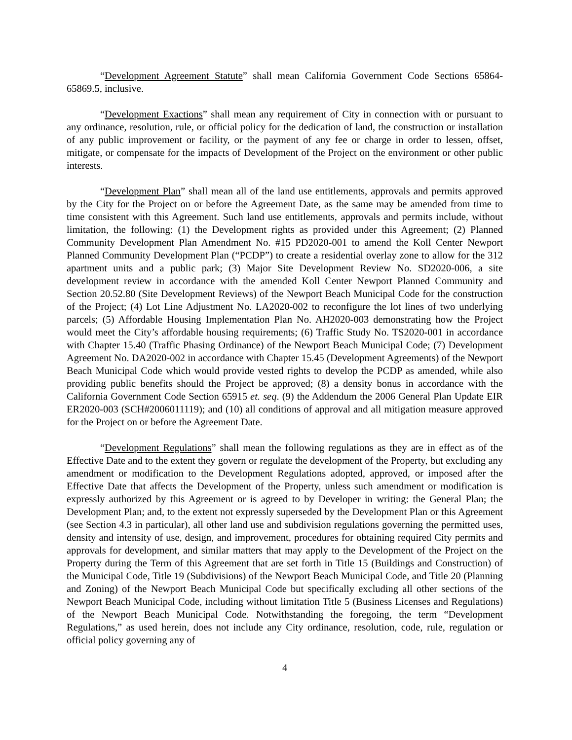“Development Agreement Statute” shall mean California Government Code Sections 65864-65869.5, inclusive.
“Development Exactions” shall mean any requirement of City in connection with or pursuant to any ordinance, resolution, rule, or official policy for the dedication of land, the construction or installation of any public improvement or facility, or the payment of any fee or charge in order to lessen, offset, mitigate, or compensate for the impacts of Development of the Project on the environment or other public interests.
“Development Plan” shall mean all of the land use entitlements, approvals and permits approved by the City for the Project on or before the Agreement Date, as the same may be amended from time to time consistent with this Agreement. Such land use entitlements, approvals and permits include, without limitation, the following: (1) the Development rights as provided under this Agreement; (2) Planned Community Development Plan Amendment No. #15 PD2020-001 to amend the Koll Center Newport Planned Community Development Plan (“PCDP”) to create a residential overlay zone to allow for the 312 apartment units and a public park; (3) Major Site Development Review No. SD2020-006, a site development review in accordance with the amended Koll Center Newport Planned Community and Section 20.52.80 (Site Development Reviews) of the Newport Beach Municipal Code for the construction of the Project; (4) Lot Line Adjustment No. LA2020-002 to reconfigure the lot lines of two underlying parcels; (5) Affordable Housing Implementation Plan No. AH2020-003 demonstrating how the Project would meet the City’s affordable housing requirements; (6) Traffic Study No. TS2020-001 in accordance with Chapter 15.40 (Traffic Phasing Ordinance) of the Newport Beach Municipal Code; (7) Development Agreement No. DA2020-002 in accordance with Chapter 15.45 (Development Agreements) of the Newport Beach Municipal Code which would provide vested rights to develop the PCDP as amended, while also providing public benefits should the Project be approved; (8) a density bonus in accordance with the California Government Code Section 65915 et. seq. (9) the Addendum the 2006 General Plan Update EIR ER2020-003 (SCH#2006011119); and (10) all conditions of approval and all mitigation measure approved for the Project on or before the Agreement Date.
“Development Regulations” shall mean the following regulations as they are in effect as of the Effective Date and to the extent they govern or regulate the development of the Property, but excluding any amendment or modification to the Development Regulations adopted, approved, or imposed after the Effective Date that affects the Development of the Property, unless such amendment or modification is expressly authorized by this Agreement or is agreed to by Developer in writing: the General Plan; the Development Plan; and, to the extent not expressly superseded by the Development Plan or this Agreement (see Section 4.3 in particular), all other land use and subdivision regulations governing the permitted uses, density and intensity of use, design, and improvement, procedures for obtaining required City permits and approvals for development, and similar matters that may apply to the Development of the Project on the Property during the Term of this Agreement that are set forth in Title 15 (Buildings and Construction) of the Municipal Code, Title 19 (Subdivisions) of the Newport Beach Municipal Code, and Title 20 (Planning and Zoning) of the Newport Beach Municipal Code but specifically excluding all other sections of the Newport Beach Municipal Code, including without limitation Title 5 (Business Licenses and Regulations) of the Newport Beach Municipal Code. Notwithstanding the foregoing, the term “Development Regulations,” as used herein, does not include any City ordinance, resolution, code, rule, regulation or official policy governing any of
4